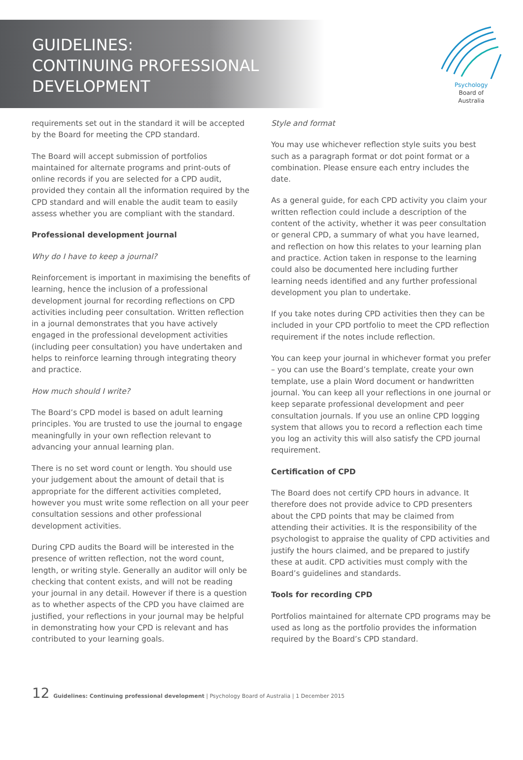GUIDELINES:
CONTINUING PROFESSIONAL
DEVELOPMENT
Psychology
Board of
Australia
requirements set out in the standard it will be accepted by the Board for meeting the CPD standard.
The Board will accept submission of portfolios maintained for alternate programs and print-outs of online records if you are selected for a CPD audit, provided they contain all the information required by the CPD standard and will enable the audit team to easily assess whether you are compliant with the standard.
Professional development journal
Why do I have to keep a journal?
Reinforcement is important in maximising the benefits of learning, hence the inclusion of a professional development journal for recording reflections on CPD activities including peer consultation. Written reflection in a journal demonstrates that you have actively engaged in the professional development activities (including peer consultation) you have undertaken and helps to reinforce learning through integrating theory and practice.
How much should I write?
The Board’s CPD model is based on adult learning principles. You are trusted to use the journal to engage meaningfully in your own reflection relevant to advancing your annual learning plan.
There is no set word count or length. You should use your judgement about the amount of detail that is appropriate for the different activities completed, however you must write some reflection on all your peer consultation sessions and other professional development activities.
During CPD audits the Board will be interested in the presence of written reflection, not the word count, length, or writing style. Generally an auditor will only be checking that content exists, and will not be reading your journal in any detail. However if there is a question as to whether aspects of the CPD you have claimed are justified, your reflections in your journal may be helpful in demonstrating how your CPD is relevant and has contributed to your learning goals.
Style and format
You may use whichever reflection style suits you best such as a paragraph format or dot point format or a combination. Please ensure each entry includes the date.
As a general guide, for each CPD activity you claim your written reflection could include a description of the content of the activity, whether it was peer consultation or general CPD, a summary of what you have learned, and reflection on how this relates to your learning plan and practice. Action taken in response to the learning could also be documented here including further learning needs identified and any further professional development you plan to undertake.
If you take notes during CPD activities then they can be included in your CPD portfolio to meet the CPD reflection requirement if the notes include reflection.
You can keep your journal in whichever format you prefer – you can use the Board’s template, create your own template, use a plain Word document or handwritten journal. You can keep all your reflections in one journal or keep separate professional development and peer consultation journals. If you use an online CPD logging system that allows you to record a reflection each time you log an activity this will also satisfy the CPD journal requirement.
Certification of CPD
The Board does not certify CPD hours in advance. It therefore does not provide advice to CPD presenters about the CPD points that may be claimed from attending their activities. It is the responsibility of the psychologist to appraise the quality of CPD activities and justify the hours claimed, and be prepared to justify these at audit. CPD activities must comply with the Board’s guidelines and standards.
Tools for recording CPD
Portfolios maintained for alternate CPD programs may be used as long as the portfolio provides the information required by the Board’s CPD standard.
12 Guidelines: Continuing professional development | Psychology Board of Australia | 1 December 2015